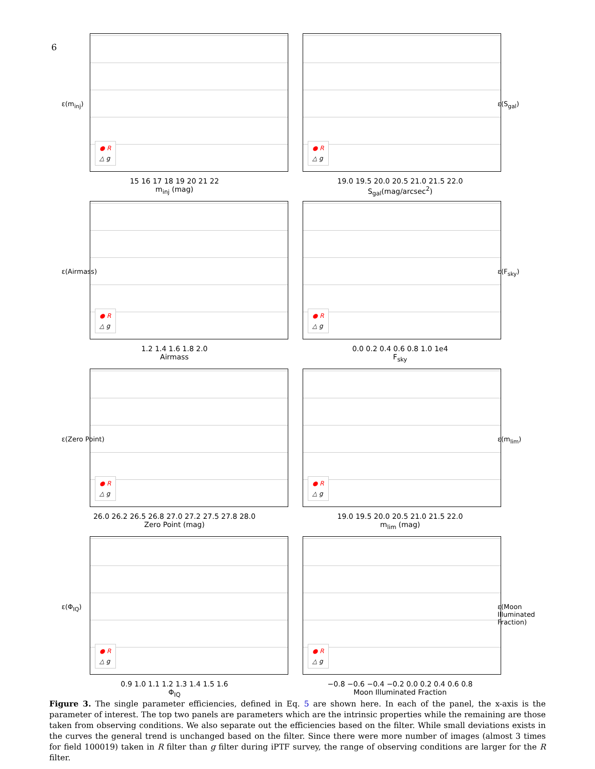6
ε(m<sub>inj</sub>)
● R
△ g
15 16 17 18 19 20 21 22
m<sub>inj</sub> (mag)
● R
△ g
ε(S<sub>gal</sub>)
19.0 19.5 20.0 20.5 21.0 21.5 22.0
S<sub>gal</sub>(mag/arcsec<sup>2</sup>)
ε(Airmass)
● R
△ g
1.2 1.4 1.6 1.8 2.0
Airmass
● R
△ g
ε(F<sub>sky</sub>)
0.0 0.2 0.4 0.6 0.8 1.0 1e4
F<sub>sky</sub>
ε(Zero Point)
● R
△ g
26.0 26.2 26.5 26.8 27.0 27.2 27.5 27.8 28.0
Zero Point (mag)
● R
△ g
ε(m<sub>lim</sub>)
19.0 19.5 20.0 20.5 21.0 21.5 22.0
m<sub>lim</sub> (mag)
ε(Φ<sub>IQ</sub>)
● R
△ g
0.9 1.0 1.1 1.2 1.3 1.4 1.5 1.6
Φ<sub>IQ</sub>
● R
△ g
ε(Moon Illuminated Fraction)
−0.8 −0.6 −0.4 −0.2 0.0 0.2 0.4 0.6 0.8
Moon Illuminated Fraction
Figure 3. The single parameter efficiencies, defined in Eq. 5 are shown here. In each of the panel, the x-axis is the parameter of interest. The top two panels are parameters which are the intrinsic properties while the remaining are those taken from observing conditions. We also separate out the efficiencies based on the filter. While small deviations exists in the curves the general trend is unchanged based on the filter. Since there were more number of images (almost 3 times for field 100019) taken in R filter than g filter during iPTF survey, the range of observing conditions are larger for the R filter.